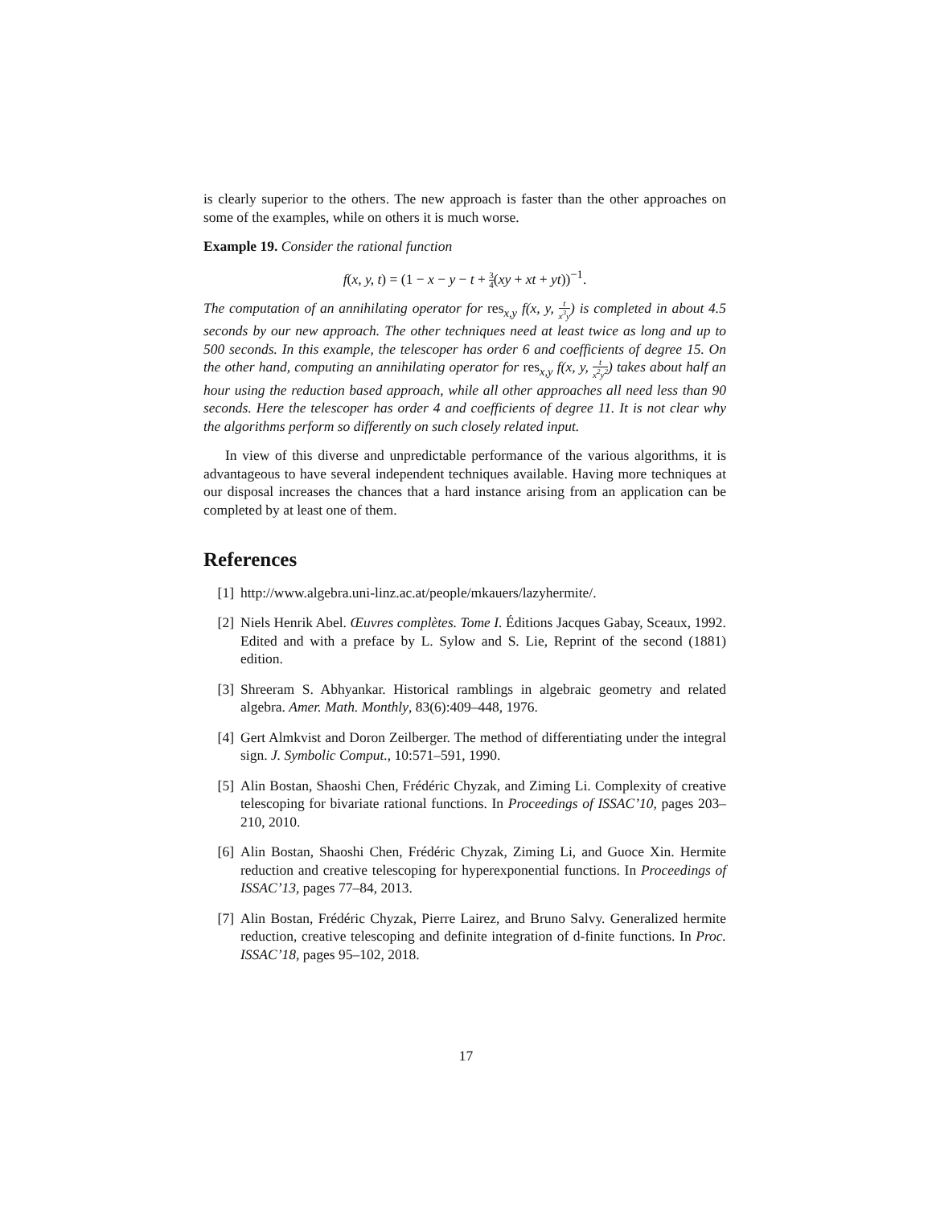is clearly superior to the others. The new approach is faster than the other approaches on some of the examples, while on others it is much worse.
Example 19. Consider the rational function
f(x, y, t) = (1 − x − y − t + 3 4(xy + xt + yt))<sup>−1</sup>.
The computation of an annihilating operator for res<sub>x,y</sub> f(x, y, t x<sup>3</sup>y) is completed in about 4.5 seconds by our new approach. The other techniques need at least twice as long and up to 500 seconds. In this example, the telescoper has order 6 and coefficients of degree 15. On the other hand, computing an annihilating operator for res<sub>x,y</sub> f(x, y, t x<sup>2</sup>y<sup>2</sup>) takes about half an hour using the reduction based approach, while all other approaches all need less than 90 seconds. Here the telescoper has order 4 and coefficients of degree 11. It is not clear why the algorithms perform so differently on such closely related input.
In view of this diverse and unpredictable performance of the various algorithms, it is advantageous to have several independent techniques available. Having more techniques at our disposal increases the chances that a hard instance arising from an application can be completed by at least one of them.
References
[1] http://www.algebra.uni-linz.ac.at/people/mkauers/lazyhermite/.
[2] Niels Henrik Abel. Œuvres complètes. Tome I. Éditions Jacques Gabay, Sceaux, 1992. Edited and with a preface by L. Sylow and S. Lie, Reprint of the second (1881) edition.
[3] Shreeram S. Abhyankar. Historical ramblings in algebraic geometry and related algebra. Amer. Math. Monthly, 83(6):409–448, 1976.
[4] Gert Almkvist and Doron Zeilberger. The method of differentiating under the integral sign. J. Symbolic Comput., 10:571–591, 1990.
[5] Alin Bostan, Shaoshi Chen, Frédéric Chyzak, and Ziming Li. Complexity of creative telescoping for bivariate rational functions. In Proceedings of ISSAC’10, pages 203–210, 2010.
[6] Alin Bostan, Shaoshi Chen, Frédéric Chyzak, Ziming Li, and Guoce Xin. Hermite reduction and creative telescoping for hyperexponential functions. In Proceedings of ISSAC’13, pages 77–84, 2013.
[7] Alin Bostan, Frédéric Chyzak, Pierre Lairez, and Bruno Salvy. Generalized hermite reduction, creative telescoping and definite integration of d-finite functions. In Proc. ISSAC’18, pages 95–102, 2018.
17